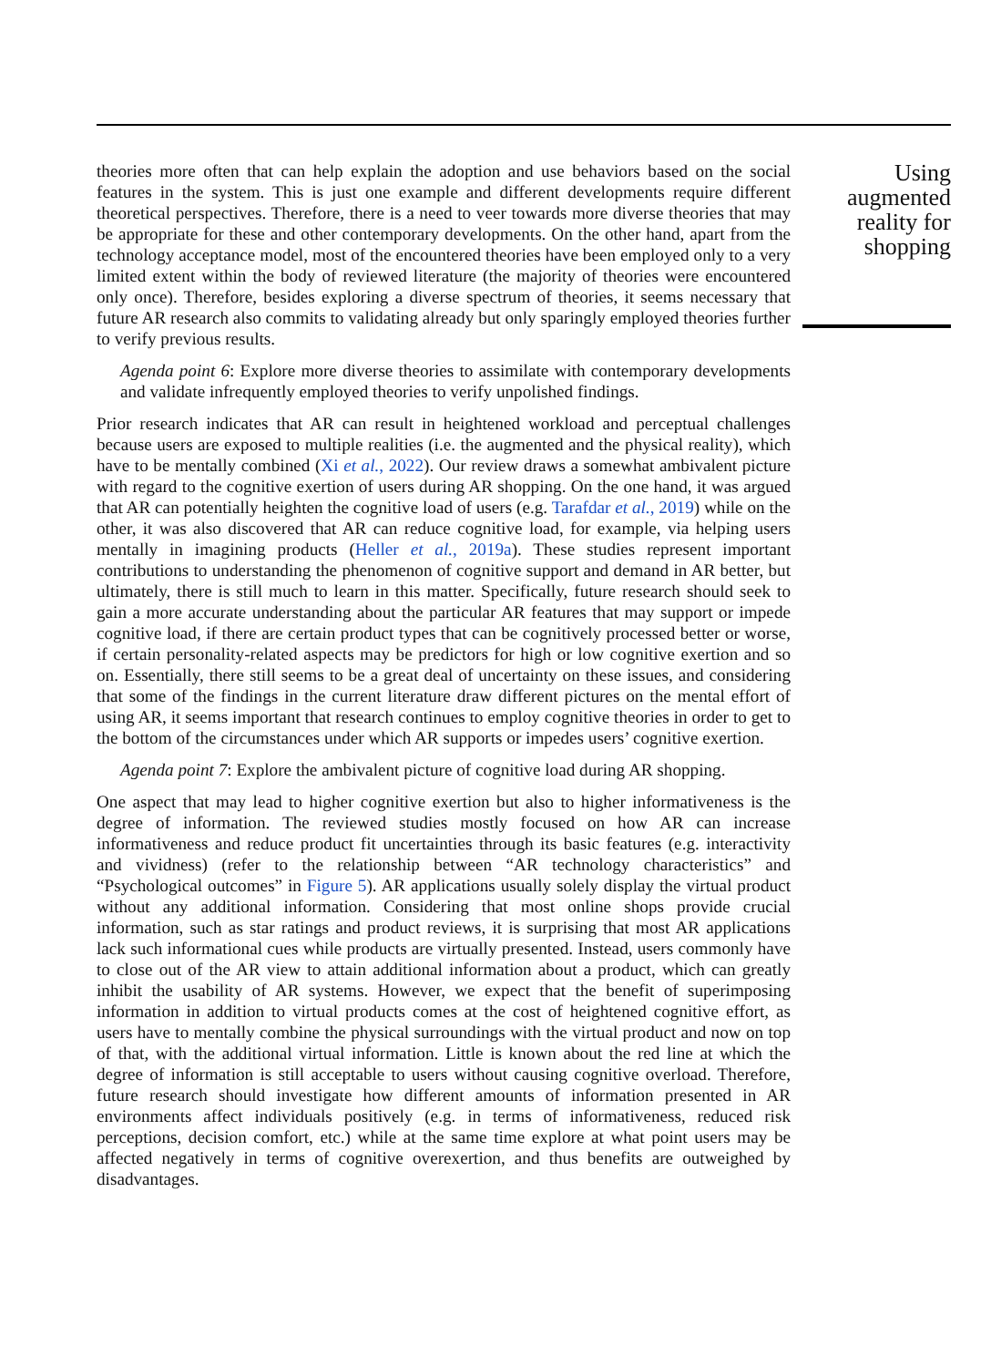theories more often that can help explain the adoption and use behaviors based on the social features in the system. This is just one example and different developments require different theoretical perspectives. Therefore, there is a need to veer towards more diverse theories that may be appropriate for these and other contemporary developments. On the other hand, apart from the technology acceptance model, most of the encountered theories have been employed only to a very limited extent within the body of reviewed literature (the majority of theories were encountered only once). Therefore, besides exploring a diverse spectrum of theories, it seems necessary that future AR research also commits to validating already but only sparingly employed theories further to verify previous results.
Agenda point 6: Explore more diverse theories to assimilate with contemporary developments and validate infrequently employed theories to verify unpolished findings.
Prior research indicates that AR can result in heightened workload and perceptual challenges because users are exposed to multiple realities (i.e. the augmented and the physical reality), which have to be mentally combined (Xi et al., 2022). Our review draws a somewhat ambivalent picture with regard to the cognitive exertion of users during AR shopping. On the one hand, it was argued that AR can potentially heighten the cognitive load of users (e.g. Tarafdar et al., 2019) while on the other, it was also discovered that AR can reduce cognitive load, for example, via helping users mentally in imagining products (Heller et al., 2019a). These studies represent important contributions to understanding the phenomenon of cognitive support and demand in AR better, but ultimately, there is still much to learn in this matter. Specifically, future research should seek to gain a more accurate understanding about the particular AR features that may support or impede cognitive load, if there are certain product types that can be cognitively processed better or worse, if certain personality-related aspects may be predictors for high or low cognitive exertion and so on. Essentially, there still seems to be a great deal of uncertainty on these issues, and considering that some of the findings in the current literature draw different pictures on the mental effort of using AR, it seems important that research continues to employ cognitive theories in order to get to the bottom of the circumstances under which AR supports or impedes users’ cognitive exertion.
Agenda point 7: Explore the ambivalent picture of cognitive load during AR shopping.
One aspect that may lead to higher cognitive exertion but also to higher informativeness is the degree of information. The reviewed studies mostly focused on how AR can increase informativeness and reduce product fit uncertainties through its basic features (e.g. interactivity and vividness) (refer to the relationship between “AR technology characteristics” and “Psychological outcomes” in Figure 5). AR applications usually solely display the virtual product without any additional information. Considering that most online shops provide crucial information, such as star ratings and product reviews, it is surprising that most AR applications lack such informational cues while products are virtually presented. Instead, users commonly have to close out of the AR view to attain additional information about a product, which can greatly inhibit the usability of AR systems. However, we expect that the benefit of superimposing information in addition to virtual products comes at the cost of heightened cognitive effort, as users have to mentally combine the physical surroundings with the virtual product and now on top of that, with the additional virtual information. Little is known about the red line at which the degree of information is still acceptable to users without causing cognitive overload. Therefore, future research should investigate how different amounts of information presented in AR environments affect individuals positively (e.g. in terms of informativeness, reduced risk perceptions, decision comfort, etc.) while at the same time explore at what point users may be affected negatively in terms of cognitive overexertion, and thus benefits are outweighed by disadvantages.
Using augmented reality for shopping